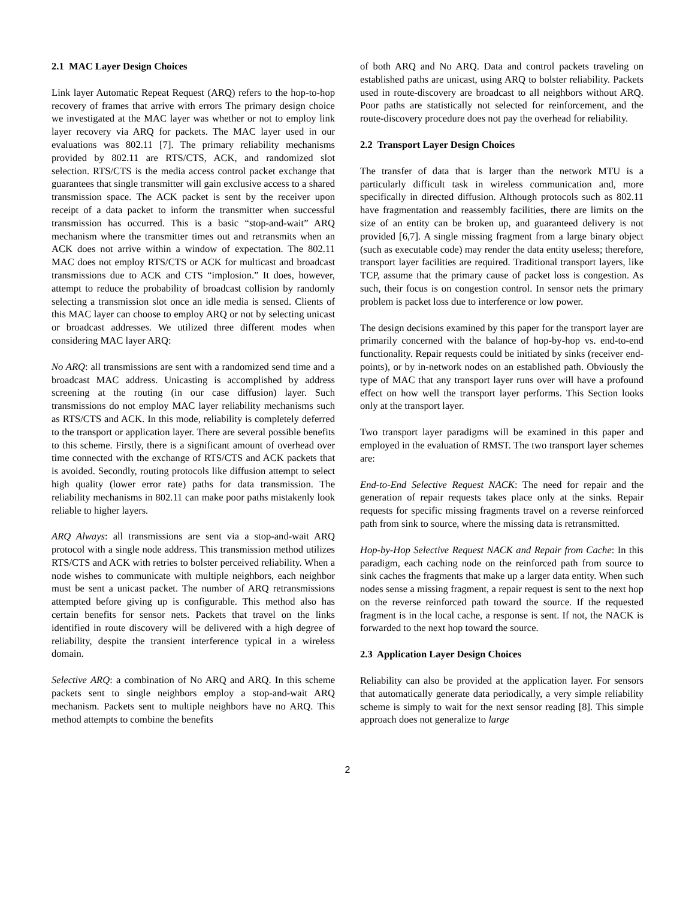2.1 MAC Layer Design Choices
Link layer Automatic Repeat Request (ARQ) refers to the hop-to-hop recovery of frames that arrive with errors The primary design choice we investigated at the MAC layer was whether or not to employ link layer recovery via ARQ for packets. The MAC layer used in our evaluations was 802.11 [7]. The primary reliability mechanisms provided by 802.11 are RTS/CTS, ACK, and randomized slot selection. RTS/CTS is the media access control packet exchange that guarantees that single transmitter will gain exclusive access to a shared transmission space. The ACK packet is sent by the receiver upon receipt of a data packet to inform the transmitter when successful transmission has occurred. This is a basic “stop-and-wait” ARQ mechanism where the transmitter times out and retransmits when an ACK does not arrive within a window of expectation. The 802.11 MAC does not employ RTS/CTS or ACK for multicast and broadcast transmissions due to ACK and CTS “implosion.” It does, however, attempt to reduce the probability of broadcast collision by randomly selecting a transmission slot once an idle media is sensed. Clients of this MAC layer can choose to employ ARQ or not by selecting unicast or broadcast addresses. We utilized three different modes when considering MAC layer ARQ:
No ARQ: all transmissions are sent with a randomized send time and a broadcast MAC address. Unicasting is accomplished by address screening at the routing (in our case diffusion) layer. Such transmissions do not employ MAC layer reliability mechanisms such as RTS/CTS and ACK. In this mode, reliability is completely deferred to the transport or application layer. There are several possible benefits to this scheme. Firstly, there is a significant amount of overhead over time connected with the exchange of RTS/CTS and ACK packets that is avoided. Secondly, routing protocols like diffusion attempt to select high quality (lower error rate) paths for data transmission. The reliability mechanisms in 802.11 can make poor paths mistakenly look reliable to higher layers.
ARQ Always: all transmissions are sent via a stop-and-wait ARQ protocol with a single node address. This transmission method utilizes RTS/CTS and ACK with retries to bolster perceived reliability. When a node wishes to communicate with multiple neighbors, each neighbor must be sent a unicast packet. The number of ARQ retransmissions attempted before giving up is configurable. This method also has certain benefits for sensor nets. Packets that travel on the links identified in route discovery will be delivered with a high degree of reliability, despite the transient interference typical in a wireless domain.
Selective ARQ: a combination of No ARQ and ARQ. In this scheme packets sent to single neighbors employ a stop-and-wait ARQ mechanism. Packets sent to multiple neighbors have no ARQ. This method attempts to combine the benefits
of both ARQ and No ARQ. Data and control packets traveling on established paths are unicast, using ARQ to bolster reliability. Packets used in route-discovery are broadcast to all neighbors without ARQ. Poor paths are statistically not selected for reinforcement, and the route-discovery procedure does not pay the overhead for reliability.
2.2 Transport Layer Design Choices
The transfer of data that is larger than the network MTU is a particularly difficult task in wireless communication and, more specifically in directed diffusion. Although protocols such as 802.11 have fragmentation and reassembly facilities, there are limits on the size of an entity can be broken up, and guaranteed delivery is not provided [6,7]. A single missing fragment from a large binary object (such as executable code) may render the data entity useless; therefore, transport layer facilities are required. Traditional transport layers, like TCP, assume that the primary cause of packet loss is congestion. As such, their focus is on congestion control. In sensor nets the primary problem is packet loss due to interference or low power.
The design decisions examined by this paper for the transport layer are primarily concerned with the balance of hop-by-hop vs. end-to-end functionality. Repair requests could be initiated by sinks (receiver end-points), or by in-network nodes on an established path. Obviously the type of MAC that any transport layer runs over will have a profound effect on how well the transport layer performs. This Section looks only at the transport layer.
Two transport layer paradigms will be examined in this paper and employed in the evaluation of RMST. The two transport layer schemes are:
End-to-End Selective Request NACK: The need for repair and the generation of repair requests takes place only at the sinks. Repair requests for specific missing fragments travel on a reverse reinforced path from sink to source, where the missing data is retransmitted.
Hop-by-Hop Selective Request NACK and Repair from Cache: In this paradigm, each caching node on the reinforced path from source to sink caches the fragments that make up a larger data entity. When such nodes sense a missing fragment, a repair request is sent to the next hop on the reverse reinforced path toward the source. If the requested fragment is in the local cache, a response is sent. If not, the NACK is forwarded to the next hop toward the source.
2.3 Application Layer Design Choices
Reliability can also be provided at the application layer. For sensors that automatically generate data periodically, a very simple reliability scheme is simply to wait for the next sensor reading [8]. This simple approach does not generalize to large
2